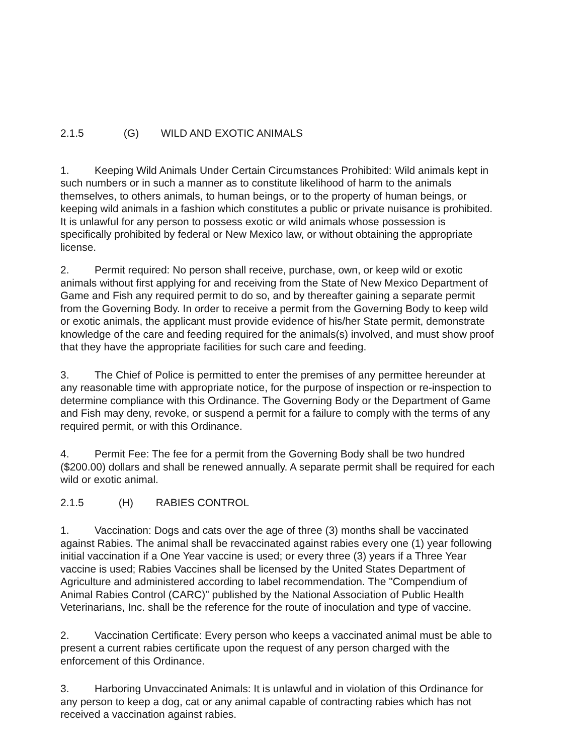2.1.5 (G) WILD AND EXOTIC ANIMALS
1. Keeping Wild Animals Under Certain Circumstances Prohibited: Wild animals kept in such numbers or in such a manner as to constitute likelihood of harm to the animals themselves, to others animals, to human beings, or to the property of human beings, or keeping wild animals in a fashion which constitutes a public or private nuisance is prohibited. It is unlawful for any person to possess exotic or wild animals whose possession is specifically prohibited by federal or New Mexico law, or without obtaining the appropriate license.
2. Permit required: No person shall receive, purchase, own, or keep wild or exotic animals without first applying for and receiving from the State of New Mexico Department of Game and Fish any required permit to do so, and by thereafter gaining a separate permit from the Governing Body. In order to receive a permit from the Governing Body to keep wild or exotic animals, the applicant must provide evidence of his/her State permit, demonstrate knowledge of the care and feeding required for the animals(s) involved, and must show proof that they have the appropriate facilities for such care and feeding.
3. The Chief of Police is permitted to enter the premises of any permittee hereunder at any reasonable time with appropriate notice, for the purpose of inspection or re-inspection to determine compliance with this Ordinance. The Governing Body or the Department of Game and Fish may deny, revoke, or suspend a permit for a failure to comply with the terms of any required permit, or with this Ordinance.
4. Permit Fee: The fee for a permit from the Governing Body shall be two hundred ($200.00) dollars and shall be renewed annually. A separate permit shall be required for each wild or exotic animal.
2.1.5 (H) RABIES CONTROL
1. Vaccination: Dogs and cats over the age of three (3) months shall be vaccinated against Rabies. The animal shall be revaccinated against rabies every one (1) year following initial vaccination if a One Year vaccine is used; or every three (3) years if a Three Year vaccine is used; Rabies Vaccines shall be licensed by the United States Department of Agriculture and administered according to label recommendation. The "Compendium of Animal Rabies Control (CARC)" published by the National Association of Public Health Veterinarians, Inc. shall be the reference for the route of inoculation and type of vaccine.
2. Vaccination Certificate: Every person who keeps a vaccinated animal must be able to present a current rabies certificate upon the request of any person charged with the enforcement of this Ordinance.
3. Harboring Unvaccinated Animals: It is unlawful and in violation of this Ordinance for any person to keep a dog, cat or any animal capable of contracting rabies which has not received a vaccination against rabies.